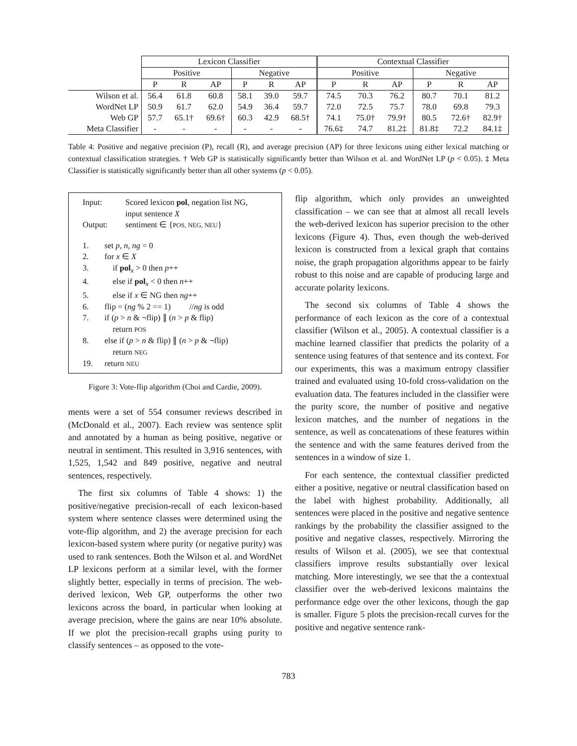| | Lexicon Classifier | | | | | | Contextual Classifier | | | | | |
| | Positive | | | Negative | | | Positive | | | Negative | | |
| | P | R | AP | P | R | AP | P | R | AP | P | R | AP |
| Wilson et al. | 56.4 | 61.8 | 60.8 | 58.1 | 39.0 | 59.7 | 74.5 | 70.3 | 76.2 | 80.7 | 70.1 | 81.2 |
| WordNet LP | 50.9 | 61.7 | 62.0 | 54.9 | 36.4 | 59.7 | 72.0 | 72.5 | 75.7 | 78.0 | 69.8 | 79.3 |
| Web GP | 57.7 | 65.1† | 69.6† | 60.3 | 42.9 | 68.5† | 74.1 | 75.0† | 79.9† | 80.5 | 72.6† | 82.9† |
| Meta Classifier | - | - | - | - | - | - | 76.6‡ | 74.7 | 81.2‡ | 81.8‡ | 72.2 | 84.1‡ |
Table 4: Positive and negative precision (P), recall (R), and average precision (AP) for three lexicons using either lexical matching or contextual classification strategies. † Web GP is statistically significantly better than Wilson et al. and WordNet LP (p < 0.05). ‡ Meta Classifier is statistically significantly better than all other systems (p < 0.05).
| Input: | Scored lexicon pol , negation list NG, input sentence X |
| Output: | sentiment ∈ { POS, NEG, NEU } |
| 1. | set p, n, ng = 0 |
| 2. | for x ∈ X |
| 3. | if pol<sub>x</sub> > 0 then p ++ |
| 4. | else if pol<sub>x</sub> < 0 then n ++ |
| 5. | else if x ∈ NG then ng ++ |
| 6. | flip = ( ng % 2 == 1) // ng is odd |
| 7. | if ( p > n & ¬flip) ∥ ( n > p & flip) return POS |
| 8. | else if ( p > n & flip) ∥ ( n > p & ¬flip) return NEG |
| 19. | return NEU |
Figure 3: Vote-flip algorithm (Choi and Cardie, 2009).
ments were a set of 554 consumer reviews described in (McDonald et al., 2007). Each review was sentence split and annotated by a human as being positive, negative or neutral in sentiment. This resulted in 3,916 sentences, with 1,525, 1,542 and 849 positive, negative and neutral sentences, respectively.
The first six columns of Table 4 shows: 1) the positive/negative precision-recall of each lexicon-based system where sentence classes were determined using the vote-flip algorithm, and 2) the average precision for each lexicon-based system where purity (or negative purity) was used to rank sentences. Both the Wilson et al. and WordNet LP lexicons perform at a similar level, with the former slightly better, especially in terms of precision. The web-derived lexicon, Web GP, outperforms the other two lexicons across the board, in particular when looking at average precision, where the gains are near 10% absolute. If we plot the precision-recall graphs using purity to classify sentences – as opposed to the vote-
flip algorithm, which only provides an unweighted classification – we can see that at almost all recall levels the web-derived lexicon has superior precision to the other lexicons (Figure 4). Thus, even though the web-derived lexicon is constructed from a lexical graph that contains noise, the graph propagation algorithms appear to be fairly robust to this noise and are capable of producing large and accurate polarity lexicons.
The second six columns of Table 4 shows the performance of each lexicon as the core of a contextual classifier (Wilson et al., 2005). A contextual classifier is a machine learned classifier that predicts the polarity of a sentence using features of that sentence and its context. For our experiments, this was a maximum entropy classifier trained and evaluated using 10-fold cross-validation on the evaluation data. The features included in the classifier were the purity score, the number of positive and negative lexicon matches, and the number of negations in the sentence, as well as concatenations of these features within the sentence and with the same features derived from the sentences in a window of size 1.
For each sentence, the contextual classifier predicted either a positive, negative or neutral classification based on the label with highest probability. Additionally, all sentences were placed in the positive and negative sentence rankings by the probability the classifier assigned to the positive and negative classes, respectively. Mirroring the results of Wilson et al. (2005), we see that contextual classifiers improve results substantially over lexical matching. More interestingly, we see that the a contextual classifier over the web-derived lexicons maintains the performance edge over the other lexicons, though the gap is smaller. Figure 5 plots the precision-recall curves for the positive and negative sentence rank-
783